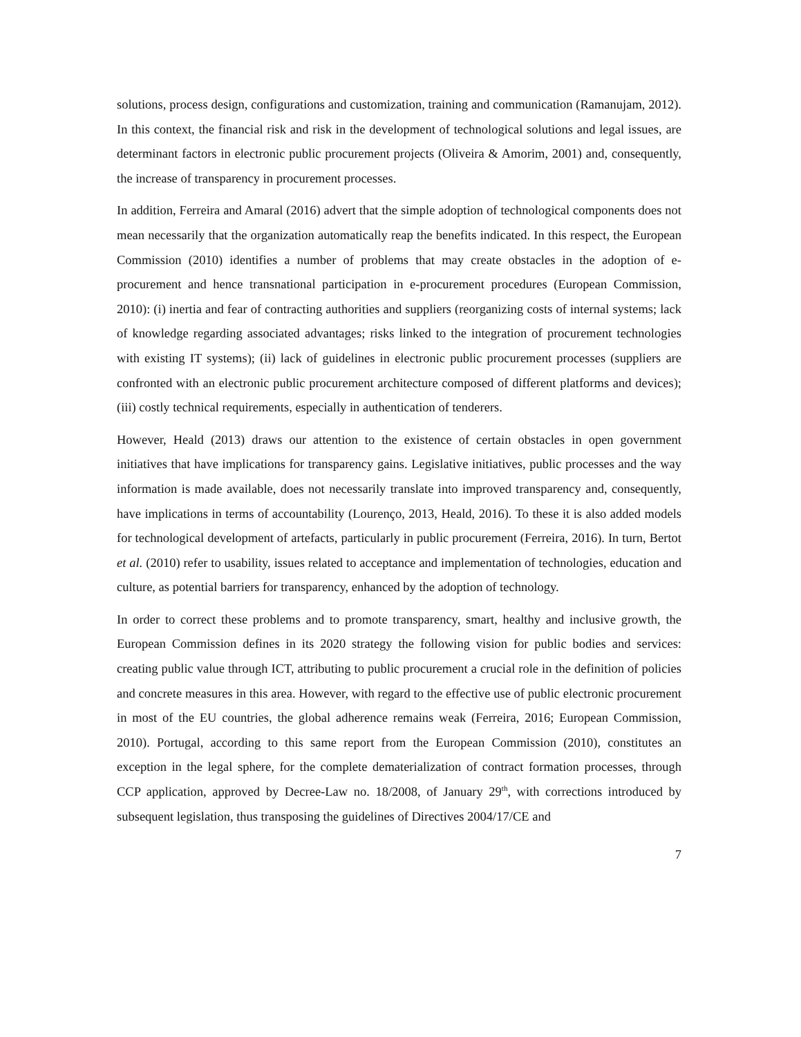solutions, process design, configurations and customization, training and communication (Ramanujam, 2012). In this context, the financial risk and risk in the development of technological solutions and legal issues, are determinant factors in electronic public procurement projects (Oliveira & Amorim, 2001) and, consequently, the increase of transparency in procurement processes.
In addition, Ferreira and Amaral (2016) advert that the simple adoption of technological components does not mean necessarily that the organization automatically reap the benefits indicated. In this respect, the European Commission (2010) identifies a number of problems that may create obstacles in the adoption of e-procurement and hence transnational participation in e-procurement procedures (European Commission, 2010): (i) inertia and fear of contracting authorities and suppliers (reorganizing costs of internal systems; lack of knowledge regarding associated advantages; risks linked to the integration of procurement technologies with existing IT systems); (ii) lack of guidelines in electronic public procurement processes (suppliers are confronted with an electronic public procurement architecture composed of different platforms and devices); (iii) costly technical requirements, especially in authentication of tenderers.
However, Heald (2013) draws our attention to the existence of certain obstacles in open government initiatives that have implications for transparency gains. Legislative initiatives, public processes and the way information is made available, does not necessarily translate into improved transparency and, consequently, have implications in terms of accountability (Lourenço, 2013, Heald, 2016). To these it is also added models for technological development of artefacts, particularly in public procurement (Ferreira, 2016). In turn, Bertot et al. (2010) refer to usability, issues related to acceptance and implementation of technologies, education and culture, as potential barriers for transparency, enhanced by the adoption of technology.
In order to correct these problems and to promote transparency, smart, healthy and inclusive growth, the European Commission defines in its 2020 strategy the following vision for public bodies and services: creating public value through ICT, attributing to public procurement a crucial role in the definition of policies and concrete measures in this area. However, with regard to the effective use of public electronic procurement in most of the EU countries, the global adherence remains weak (Ferreira, 2016; European Commission, 2010). Portugal, according to this same report from the European Commission (2010), constitutes an exception in the legal sphere, for the complete dematerialization of contract formation processes, through CCP application, approved by Decree-Law no. 18/2008, of January 29<sup>th</sup>, with corrections introduced by subsequent legislation, thus transposing the guidelines of Directives 2004/17/CE and
7